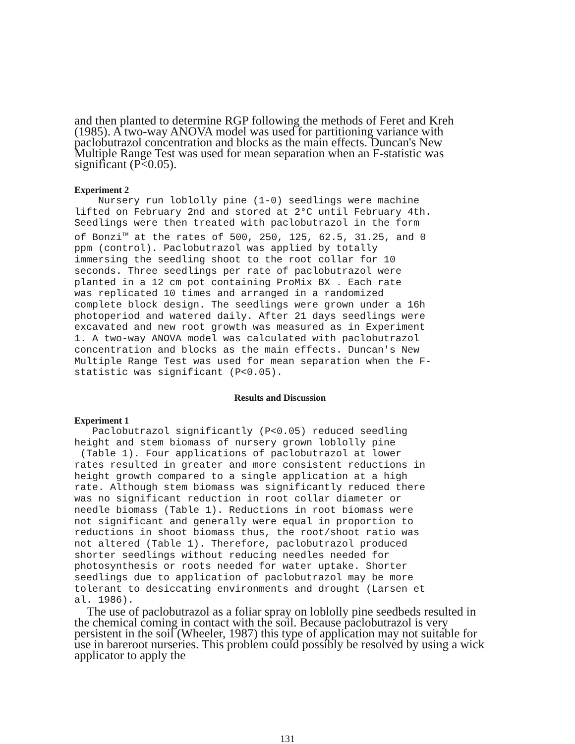and then planted to determine RGP following the methods of Feret and Kreh (1985). A two-way ANOVA model was used for partitioning variance with paclobutrazol concentration and blocks as the main effects. Duncan's New Multiple Range Test was used for mean separation when an F-statistic was significant (P<0.05).
Experiment 2
Nursery run loblolly pine (1-0) seedlings were machine lifted on February 2nd and stored at 2°C until February 4th. Seedlings were then treated with paclobutrazol in the form of Bonzi<sup>TM</sup> at the rates of 500, 250, 125, 62.5, 31.25, and 0 ppm (control). Paclobutrazol was applied by totally immersing the seedling shoot to the root collar for 10 seconds. Three seedlings per rate of paclobutrazol were planted in a 12 cm pot containing ProMix BX . Each rate was replicated 10 times and arranged in a randomized complete block design. The seedlings were grown under a 16h photoperiod and watered daily. After 21 days seedlings were excavated and new root growth was measured as in Experiment 1. A two-way ANOVA model was calculated with paclobutrazol concentration and blocks as the main effects. Duncan's New Multiple Range Test was used for mean separation when the F- statistic was significant (P<0.05).
Results and Discussion
Experiment 1
Paclobutrazol significantly (P<0.05) reduced seedling height and stem biomass of nursery grown loblolly pine (Table 1). Four applications of paclobutrazol at lower rates resulted in greater and more consistent reductions in height growth compared to a single application at a high rate. Although stem biomass was significantly reduced there was no significant reduction in root collar diameter or needle biomass (Table 1). Reductions in root biomass were not significant and generally were equal in proportion to reductions in shoot biomass thus, the root/shoot ratio was not altered (Table 1). Therefore, paclobutrazol produced shorter seedlings without reducing needles needed for photosynthesis or roots needed for water uptake. Shorter seedlings due to application of paclobutrazol may be more tolerant to desiccating environments and drought (Larsen et al. 1986).
The use of paclobutrazol as a foliar spray on loblolly pine seedbeds resulted in the chemical coming in contact with the soil. Because paclobutrazol is very persistent in the soil (Wheeler, 1987) this type of application may not suitable for use in bareroot nurseries. This problem could possibly be resolved by using a wick applicator to apply the
131